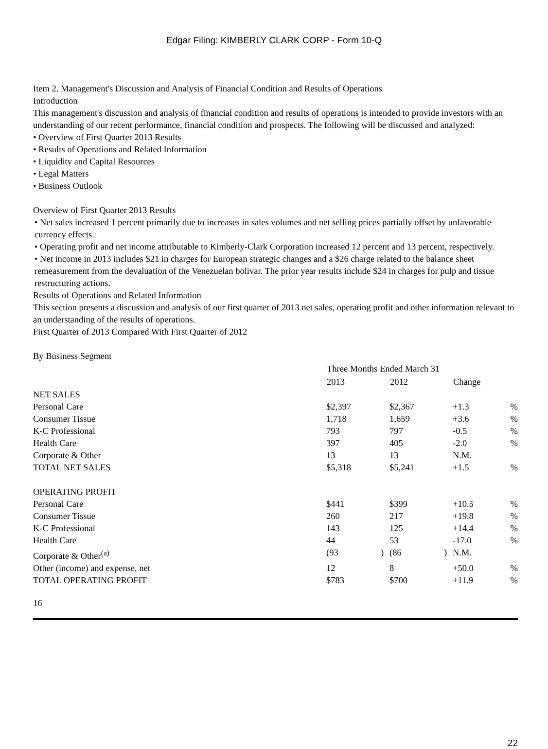Edgar Filing: KIMBERLY CLARK CORP - Form 10-Q
Item 2. Management's Discussion and Analysis of Financial Condition and Results of Operations
Introduction
This management's discussion and analysis of financial condition and results of operations is intended to provide investors with an understanding of our recent performance, financial condition and prospects. The following will be discussed and analyzed:
• Overview of First Quarter 2013 Results
• Results of Operations and Related Information
• Liquidity and Capital Resources
• Legal Matters
• Business Outlook
Overview of First Quarter 2013 Results
• Net sales increased 1 percent primarily due to increases in sales volumes and net selling prices partially offset by unfavorable currency effects.
• Operating profit and net income attributable to Kimberly-Clark Corporation increased 12 percent and 13 percent, respectively.
• Net income in 2013 includes $21 in charges for European strategic changes and a $26 charge related to the balance sheet remeasurement from the devaluation of the Venezuelan bolivar. The prior year results include $24 in charges for pulp and tissue restructuring actions.
Results of Operations and Related Information
This section presents a discussion and analysis of our first quarter of 2013 net sales, operating profit and other information relevant to an understanding of the results of operations.
First Quarter of 2013 Compared With First Quarter of 2012
By Business Segment
| | Three Months Ended March 31 | | | | | |
| --- | --- | --- | --- | --- | --- | --- |
| | 2013 | | 2012 | | Change | |
| NET SALES | | | | | | |
| Personal Care | $2,397 | | $2,367 | | +1.3 | % |
| Consumer Tissue | 1,718 | | 1,659 | | +3.6 | % |
| K-C Professional | 793 | | 797 | | -0.5 | % |
| Health Care | 397 | | 405 | | -2.0 | % |
| Corporate & Other | 13 | | 13 | | N.M. | |
| TOTAL NET SALES | $5,318 | | $5,241 | | +1.5 | % |
| OPERATING PROFIT | | | | | | |
| Personal Care | $441 | | $399 | | +10.5 | % |
| Consumer Tissue | 260 | | 217 | | +19.8 | % |
| K-C Professional | 143 | | 125 | | +14.4 | % |
| Health Care | 44 | | 53 | | -17.0 | % |
| Corporate & Other<sup>(a)</sup> | (93 | ) | (86 | ) | N.M. | |
| Other (income) and expense, net | 12 | | 8 | | +50.0 | % |
| TOTAL OPERATING PROFIT | $783 | | $700 | | +11.9 | % |
16
22